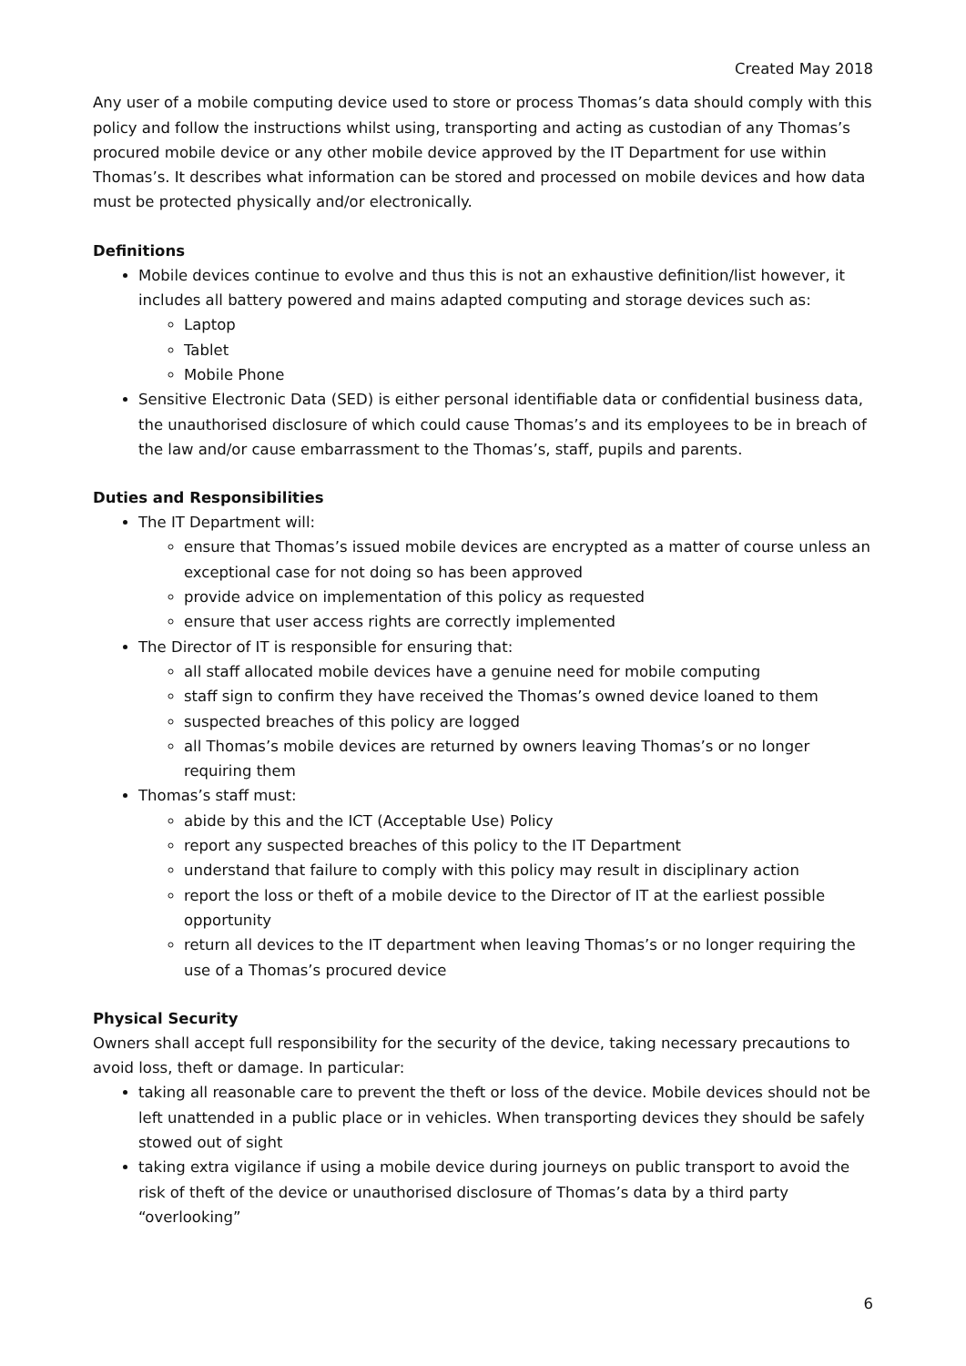Created May 2018
Any user of a mobile computing device used to store or process Thomas’s data should comply with this policy and follow the instructions whilst using, transporting and acting as custodian of any Thomas’s procured mobile device or any other mobile device approved by the IT Department for use within Thomas’s. It describes what information can be stored and processed on mobile devices and how data must be protected physically and/or electronically.
Definitions
Mobile devices continue to evolve and thus this is not an exhaustive definition/list however, it includes all battery powered and mains adapted computing and storage devices such as:
Laptop
Tablet
Mobile Phone
Sensitive Electronic Data (SED) is either personal identifiable data or confidential business data, the unauthorised disclosure of which could cause Thomas’s and its employees to be in breach of the law and/or cause embarrassment to the Thomas’s, staff, pupils and parents.
Duties and Responsibilities
The IT Department will:
ensure that Thomas’s issued mobile devices are encrypted as a matter of course unless an exceptional case for not doing so has been approved
provide advice on implementation of this policy as requested
ensure that user access rights are correctly implemented
The Director of IT is responsible for ensuring that:
all staff allocated mobile devices have a genuine need for mobile computing
staff sign to confirm they have received the Thomas’s owned device loaned to them
suspected breaches of this policy are logged
all Thomas’s mobile devices are returned by owners leaving Thomas’s or no longer requiring them
Thomas’s staff must:
abide by this and the ICT (Acceptable Use) Policy
report any suspected breaches of this policy to the IT Department
understand that failure to comply with this policy may result in disciplinary action
report the loss or theft of a mobile device to the Director of IT at the earliest possible opportunity
return all devices to the IT department when leaving Thomas’s or no longer requiring the use of a Thomas’s procured device
Physical Security
Owners shall accept full responsibility for the security of the device, taking necessary precautions to avoid loss, theft or damage. In particular:
taking all reasonable care to prevent the theft or loss of the device. Mobile devices should not be left unattended in a public place or in vehicles. When transporting devices they should be safely stowed out of sight
taking extra vigilance if using a mobile device during journeys on public transport to avoid the risk of theft of the device or unauthorised disclosure of Thomas’s data by a third party “overlooking”
6